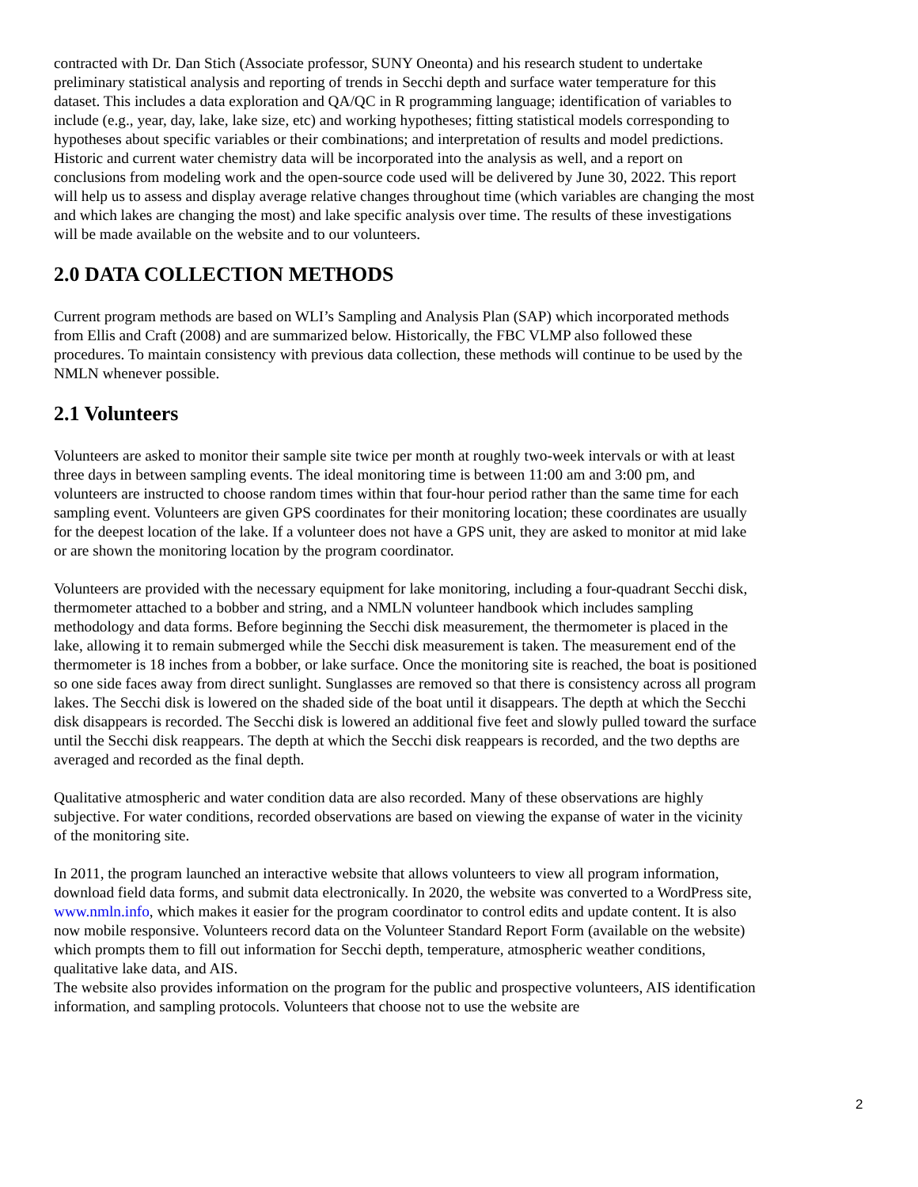contracted with Dr. Dan Stich (Associate professor, SUNY Oneonta) and his research student to undertake preliminary statistical analysis and reporting of trends in Secchi depth and surface water temperature for this dataset. This includes a data exploration and QA/QC in R programming language; identification of variables to include (e.g., year, day, lake, lake size, etc) and working hypotheses; fitting statistical models corresponding to hypotheses about specific variables or their combinations; and interpretation of results and model predictions. Historic and current water chemistry data will be incorporated into the analysis as well, and a report on conclusions from modeling work and the open-source code used will be delivered by June 30, 2022. This report will help us to assess and display average relative changes throughout time (which variables are changing the most and which lakes are changing the most) and lake specific analysis over time. The results of these investigations will be made available on the website and to our volunteers.
2.0 DATA COLLECTION METHODS
Current program methods are based on WLI’s Sampling and Analysis Plan (SAP) which incorporated methods from Ellis and Craft (2008) and are summarized below. Historically, the FBC VLMP also followed these procedures. To maintain consistency with previous data collection, these methods will continue to be used by the NMLN whenever possible.
2.1 Volunteers
Volunteers are asked to monitor their sample site twice per month at roughly two-week intervals or with at least three days in between sampling events. The ideal monitoring time is between 11:00 am and 3:00 pm, and volunteers are instructed to choose random times within that four-hour period rather than the same time for each sampling event. Volunteers are given GPS coordinates for their monitoring location; these coordinates are usually for the deepest location of the lake. If a volunteer does not have a GPS unit, they are asked to monitor at mid lake or are shown the monitoring location by the program coordinator.
Volunteers are provided with the necessary equipment for lake monitoring, including a four-quadrant Secchi disk, thermometer attached to a bobber and string, and a NMLN volunteer handbook which includes sampling methodology and data forms. Before beginning the Secchi disk measurement, the thermometer is placed in the lake, allowing it to remain submerged while the Secchi disk measurement is taken. The measurement end of the thermometer is 18 inches from a bobber, or lake surface. Once the monitoring site is reached, the boat is positioned so one side faces away from direct sunlight. Sunglasses are removed so that there is consistency across all program lakes. The Secchi disk is lowered on the shaded side of the boat until it disappears. The depth at which the Secchi disk disappears is recorded. The Secchi disk is lowered an additional five feet and slowly pulled toward the surface until the Secchi disk reappears. The depth at which the Secchi disk reappears is recorded, and the two depths are averaged and recorded as the final depth.
Qualitative atmospheric and water condition data are also recorded. Many of these observations are highly subjective. For water conditions, recorded observations are based on viewing the expanse of water in the vicinity of the monitoring site.
In 2011, the program launched an interactive website that allows volunteers to view all program information, download field data forms, and submit data electronically. In 2020, the website was converted to a WordPress site, www.nmln.info, which makes it easier for the program coordinator to control edits and update content. It is also now mobile responsive. Volunteers record data on the Volunteer Standard Report Form (available on the website) which prompts them to fill out information for Secchi depth, temperature, atmospheric weather conditions, qualitative lake data, and AIS.
The website also provides information on the program for the public and prospective volunteers, AIS identification information, and sampling protocols. Volunteers that choose not to use the website are
2